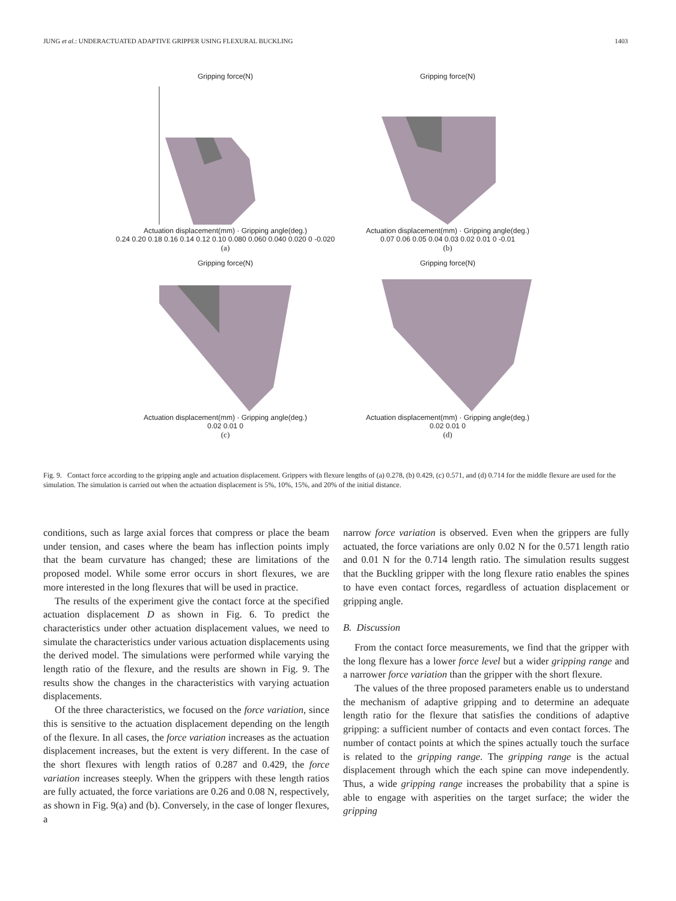JUNG et al.: UNDERACTUATED ADAPTIVE GRIPPER USING FLEXURAL BUCKLING 1403
Gripping force(N)
Actuation displacement(mm) · Gripping angle(deg.)
0.24 0.20 0.18 0.16 0.14 0.12 0.10 0.080 0.060 0.040 0.020 0 -0.020
(a)
Gripping force(N)
Actuation displacement(mm) · Gripping angle(deg.)
0.07 0.06 0.05 0.04 0.03 0.02 0.01 0 -0.01
(b)
Gripping force(N)
Actuation displacement(mm) · Gripping angle(deg.)
0.02 0.01 0
(c)
Gripping force(N)
Actuation displacement(mm) · Gripping angle(deg.)
0.02 0.01 0
(d)
Fig. 9. Contact force according to the gripping angle and actuation displacement. Grippers with flexure lengths of (a) 0.278, (b) 0.429, (c) 0.571, and (d) 0.714 for the middle flexure are used for the simulation. The simulation is carried out when the actuation displacement is 5%, 10%, 15%, and 20% of the initial distance.
conditions, such as large axial forces that compress or place the beam under tension, and cases where the beam has inflection points imply that the beam curvature has changed; these are limitations of the proposed model. While some error occurs in short flexures, we are more interested in the long flexures that will be used in practice.
The results of the experiment give the contact force at the specified actuation displacement D as shown in Fig. 6. To predict the characteristics under other actuation displacement values, we need to simulate the characteristics under various actuation displacements using the derived model. The simulations were performed while varying the length ratio of the flexure, and the results are shown in Fig. 9. The results show the changes in the characteristics with varying actuation displacements.
Of the three characteristics, we focused on the force variation, since this is sensitive to the actuation displacement depending on the length of the flexure. In all cases, the force variation increases as the actuation displacement increases, but the extent is very different. In the case of the short flexures with length ratios of 0.287 and 0.429, the force variation increases steeply. When the grippers with these length ratios are fully actuated, the force variations are 0.26 and 0.08 N, respectively, as shown in Fig. 9(a) and (b). Conversely, in the case of longer flexures, a
narrow force variation is observed. Even when the grippers are fully actuated, the force variations are only 0.02 N for the 0.571 length ratio and 0.01 N for the 0.714 length ratio. The simulation results suggest that the Buckling gripper with the long flexure ratio enables the spines to have even contact forces, regardless of actuation displacement or gripping angle.
B. Discussion
From the contact force measurements, we find that the gripper with the long flexure has a lower force level but a wider gripping range and a narrower force variation than the gripper with the short flexure.
The values of the three proposed parameters enable us to understand the mechanism of adaptive gripping and to determine an adequate length ratio for the flexure that satisfies the conditions of adaptive gripping: a sufficient number of contacts and even contact forces. The number of contact points at which the spines actually touch the surface is related to the gripping range. The gripping range is the actual displacement through which the each spine can move independently. Thus, a wide gripping range increases the probability that a spine is able to engage with asperities on the target surface; the wider the gripping